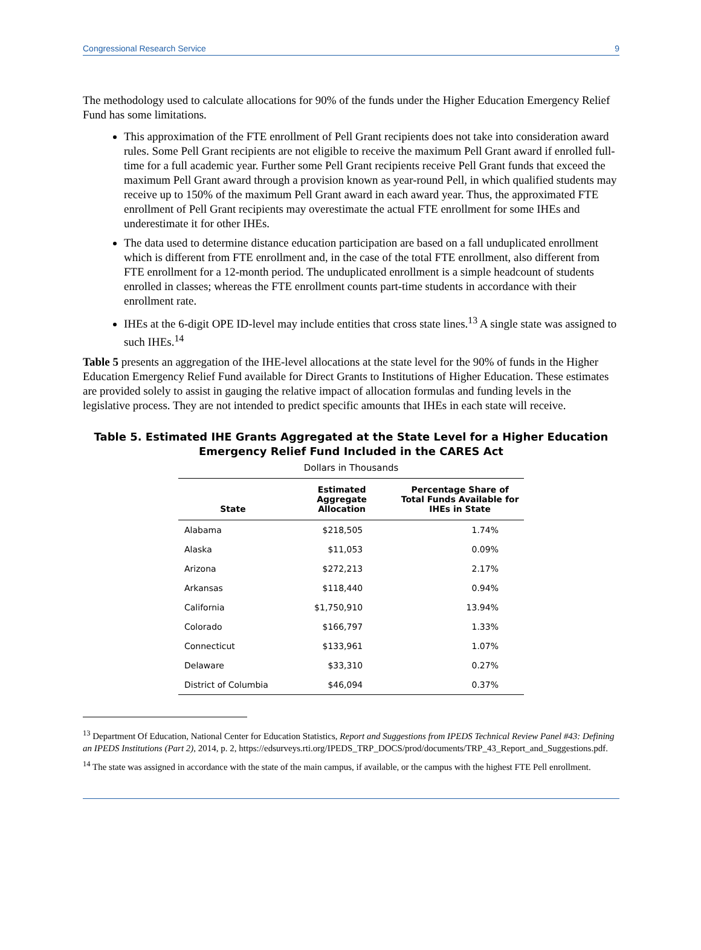Congressional Research Service 9
The methodology used to calculate allocations for 90% of the funds under the Higher Education Emergency Relief Fund has some limitations.
This approximation of the FTE enrollment of Pell Grant recipients does not take into consideration award rules. Some Pell Grant recipients are not eligible to receive the maximum Pell Grant award if enrolled full-time for a full academic year. Further some Pell Grant recipients receive Pell Grant funds that exceed the maximum Pell Grant award through a provision known as year-round Pell, in which qualified students may receive up to 150% of the maximum Pell Grant award in each award year. Thus, the approximated FTE enrollment of Pell Grant recipients may overestimate the actual FTE enrollment for some IHEs and underestimate it for other IHEs.
The data used to determine distance education participation are based on a fall unduplicated enrollment which is different from FTE enrollment and, in the case of the total FTE enrollment, also different from FTE enrollment for a 12-month period. The unduplicated enrollment is a simple headcount of students enrolled in classes; whereas the FTE enrollment counts part-time students in accordance with their enrollment rate.
IHEs at the 6-digit OPE ID-level may include entities that cross state lines.<sup>13</sup> A single state was assigned to such IHEs.<sup>14</sup>
Table 5 presents an aggregation of the IHE-level allocations at the state level for the 90% of funds in the Higher Education Emergency Relief Fund available for Direct Grants to Institutions of Higher Education. These estimates are provided solely to assist in gauging the relative impact of allocation formulas and funding levels in the legislative process. They are not intended to predict specific amounts that IHEs in each state will receive.
Table 5. Estimated IHE Grants Aggregated at the State Level for a Higher Education
Emergency Relief Fund Included in the CARES Act
Dollars in Thousands
| State | Estimated Aggregate Allocation | Percentage Share of Total Funds Available for IHEs in State |
| --- | --- | --- |
| Alabama | $218,505 | 1.74% |
| Alaska | $11,053 | 0.09% |
| Arizona | $272,213 | 2.17% |
| Arkansas | $118,440 | 0.94% |
| California | $1,750,910 | 13.94% |
| Colorado | $166,797 | 1.33% |
| Connecticut | $133,961 | 1.07% |
| Delaware | $33,310 | 0.27% |
| District of Columbia | $46,094 | 0.37% |
<sup>13</sup> Department Of Education, National Center for Education Statistics, Report and Suggestions from IPEDS Technical Review Panel #43: Defining an IPEDS Institutions (Part 2), 2014, p. 2, https://edsurveys.rti.org/IPEDS_TRP_DOCS/prod/documents/TRP_43_Report_and_Suggestions.pdf.
<sup>14</sup> The state was assigned in accordance with the state of the main campus, if available, or the campus with the highest FTE Pell enrollment.